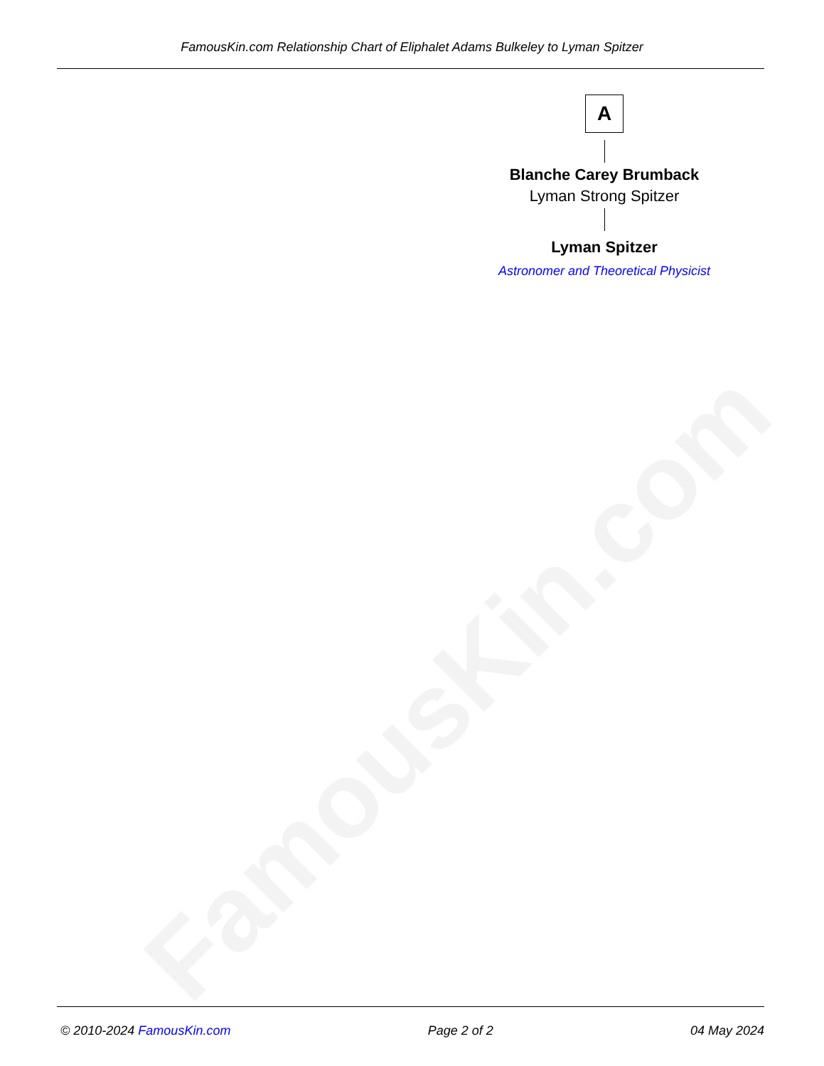FamousKin.com
FamousKin.com Relationship Chart of Eliphalet Adams Bulkeley to Lyman Spitzer
A
Blanche Carey Brumback
Lyman Strong Spitzer
Lyman Spitzer
Astronomer and Theoretical Physicist
© 2010-2024 FamousKin.com Page 2 of 2 04 May 2024